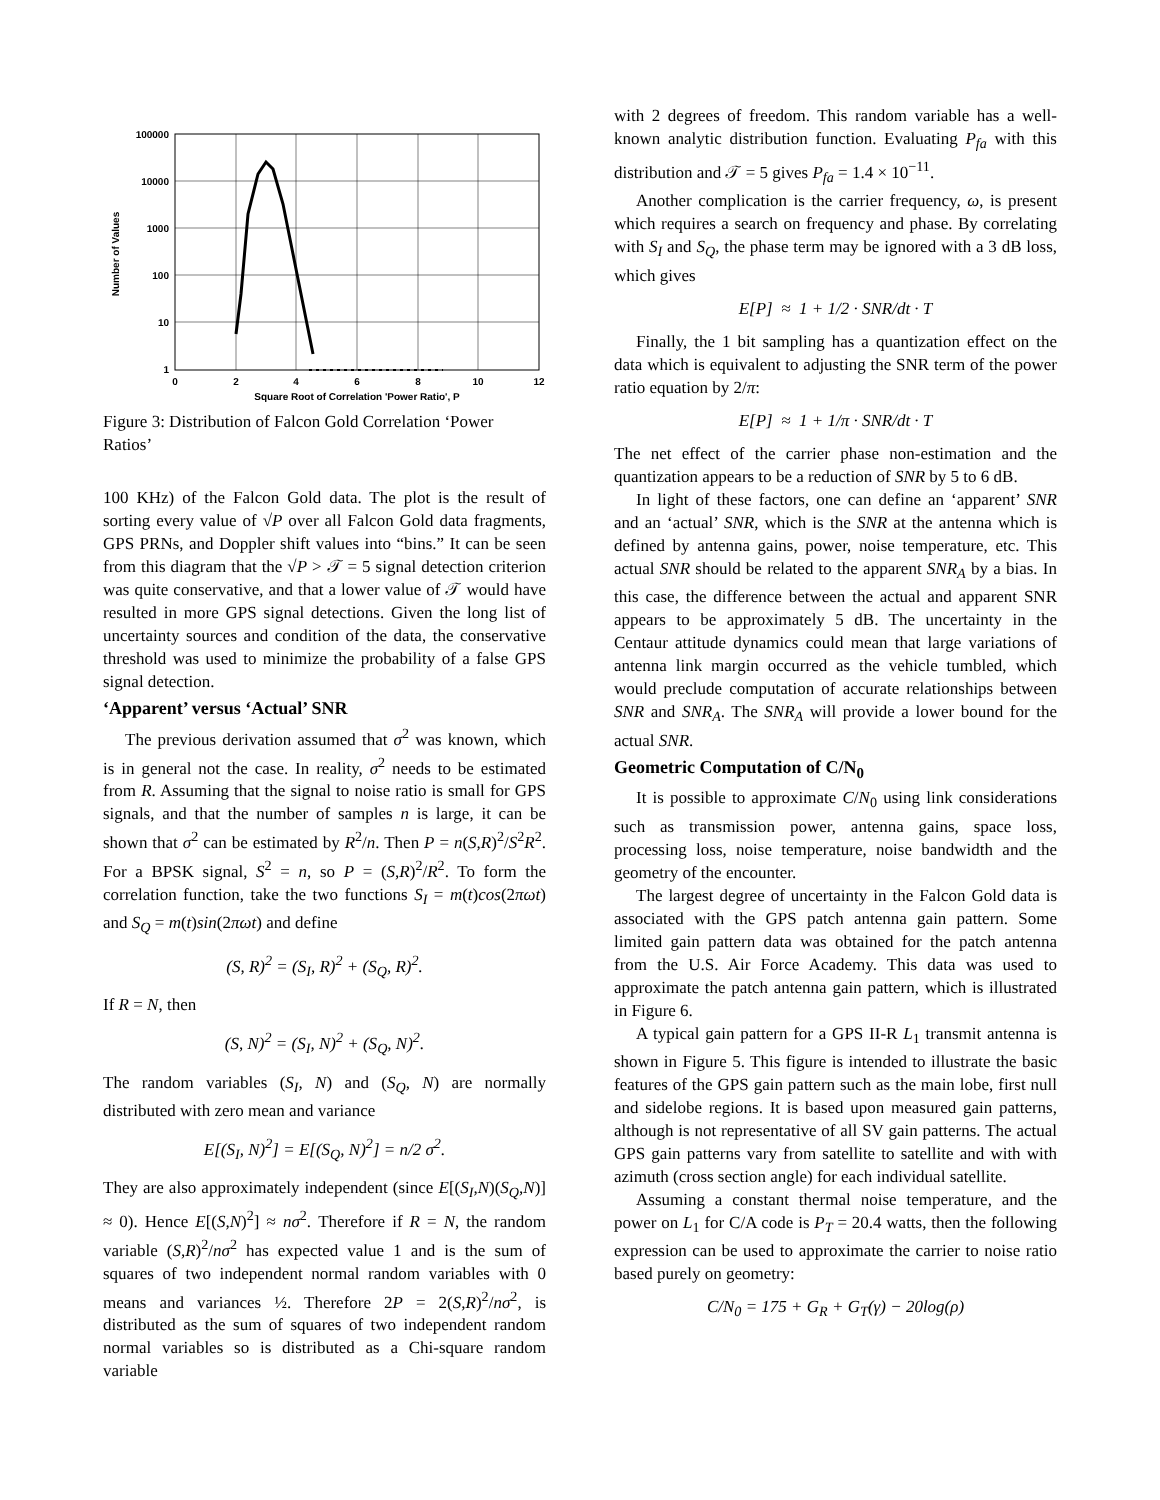100000
10000
1000
100
10
1
0
2
4
6
8
10
12
Square Root of Correlation 'Power Ratio', P
Number of Values
Figure 3: Distribution of Falcon Gold Correlation ‘Power Ratios’
100 KHz) of the Falcon Gold data. The plot is the result of sorting every value of √P over all Falcon Gold data fragments, GPS PRNs, and Doppler shift values into “bins.” It can be seen from this diagram that the √P > 𝒯 = 5 signal detection criterion was quite conservative, and that a lower value of 𝒯 would have resulted in more GPS signal detections. Given the long list of uncertainty sources and condition of the data, the conservative threshold was used to minimize the probability of a false GPS signal detection.
‘Apparent’ versus ‘Actual’ SNR
The previous derivation assumed that σ<sup>2</sup> was known, which is in general not the case. In reality, σ<sup>2</sup> needs to be estimated from R. Assuming that the signal to noise ratio is small for GPS signals, and that the number of samples n is large, it can be shown that σ<sup>2</sup> can be estimated by R<sup>2</sup>/n. Then P = n(S,R)<sup>2</sup>/S<sup>2</sup>R<sup>2</sup>. For a BPSK signal, S<sup>2</sup> = n, so P = (S,R)<sup>2</sup>/R<sup>2</sup>. To form the correlation function, take the two functions S<sub>I</sub> = m(t)cos(2πωt) and S<sub>Q</sub> = m(t)sin(2πωt) and define
(S, R)<sup>2</sup> = (S<sub>I</sub>, R)<sup>2</sup> + (S<sub>Q</sub>, R)<sup>2</sup>.
If R = N, then
(S, N)<sup>2</sup> = (S<sub>I</sub>, N)<sup>2</sup> + (S<sub>Q</sub>, N)<sup>2</sup>.
The random variables (S<sub>I</sub>, N) and (S<sub>Q</sub>, N) are normally distributed with zero mean and variance
E[(S<sub>I</sub>, N)<sup>2</sup>] = E[(S<sub>Q</sub>, N)<sup>2</sup>] = n/2 σ<sup>2</sup>.
They are also approximately independent (since E[(S<sub>I</sub>,N)(S<sub>Q</sub>,N)] ≈ 0). Hence E[(S,N)<sup>2</sup>] ≈ nσ<sup>2</sup>. Therefore if R = N, the random variable (S,R)<sup>2</sup>/nσ<sup>2</sup> has expected value 1 and is the sum of squares of two independent normal random variables with 0 means and variances ½. Therefore 2P = 2(S,R)<sup>2</sup>/nσ<sup>2</sup>, is distributed as the sum of squares of two independent random normal variables so is distributed as a Chi-square random variable
with 2 degrees of freedom. This random variable has a well-known analytic distribution function. Evaluating P<sub>fa</sub> with this distribution and 𝒯 = 5 gives P<sub>fa</sub> = 1.4 × 10<sup>−11</sup>.
Another complication is the carrier frequency, ω, is present which requires a search on frequency and phase. By correlating with S<sub>I</sub> and S<sub>Q</sub>, the phase term may be ignored with a 3 dB loss, which gives
E[P] ≈ 1 + 1/2 · SNR/dt · T
Finally, the 1 bit sampling has a quantization effect on the data which is equivalent to adjusting the SNR term of the power ratio equation by 2/π:
E[P] ≈ 1 + 1/π · SNR/dt · T
The net effect of the carrier phase non-estimation and the quantization appears to be a reduction of SNR by 5 to 6 dB.
In light of these factors, one can define an ‘apparent’ SNR and an ‘actual’ SNR, which is the SNR at the antenna which is defined by antenna gains, power, noise temperature, etc. This actual SNR should be related to the apparent SNR<sub>A</sub> by a bias. In this case, the difference between the actual and apparent SNR appears to be approximately 5 dB. The uncertainty in the Centaur attitude dynamics could mean that large variations of antenna link margin occurred as the vehicle tumbled, which would preclude computation of accurate relationships between SNR and SNR<sub>A</sub>. The SNR<sub>A</sub> will provide a lower bound for the actual SNR.
Geometric Computation of C/N<sub>0</sub>
It is possible to approximate C/N<sub>0</sub> using link considerations such as transmission power, antenna gains, space loss, processing loss, noise temperature, noise bandwidth and the geometry of the encounter.
The largest degree of uncertainty in the Falcon Gold data is associated with the GPS patch antenna gain pattern. Some limited gain pattern data was obtained for the patch antenna from the U.S. Air Force Academy. This data was used to approximate the patch antenna gain pattern, which is illustrated in Figure 6.
A typical gain pattern for a GPS II-R L<sub>1</sub> transmit antenna is shown in Figure 5. This figure is intended to illustrate the basic features of the GPS gain pattern such as the main lobe, first null and sidelobe regions. It is based upon measured gain patterns, although is not representative of all SV gain patterns. The actual GPS gain patterns vary from satellite to satellite and with with azimuth (cross section angle) for each individual satellite.
Assuming a constant thermal noise temperature, and the power on L<sub>1</sub> for C/A code is P<sub>T</sub> = 20.4 watts, then the following expression can be used to approximate the carrier to noise ratio based purely on geometry:
C/N<sub>0</sub> = 175 + G<sub>R</sub> + G<sub>T</sub>(γ) − 20log(ρ)